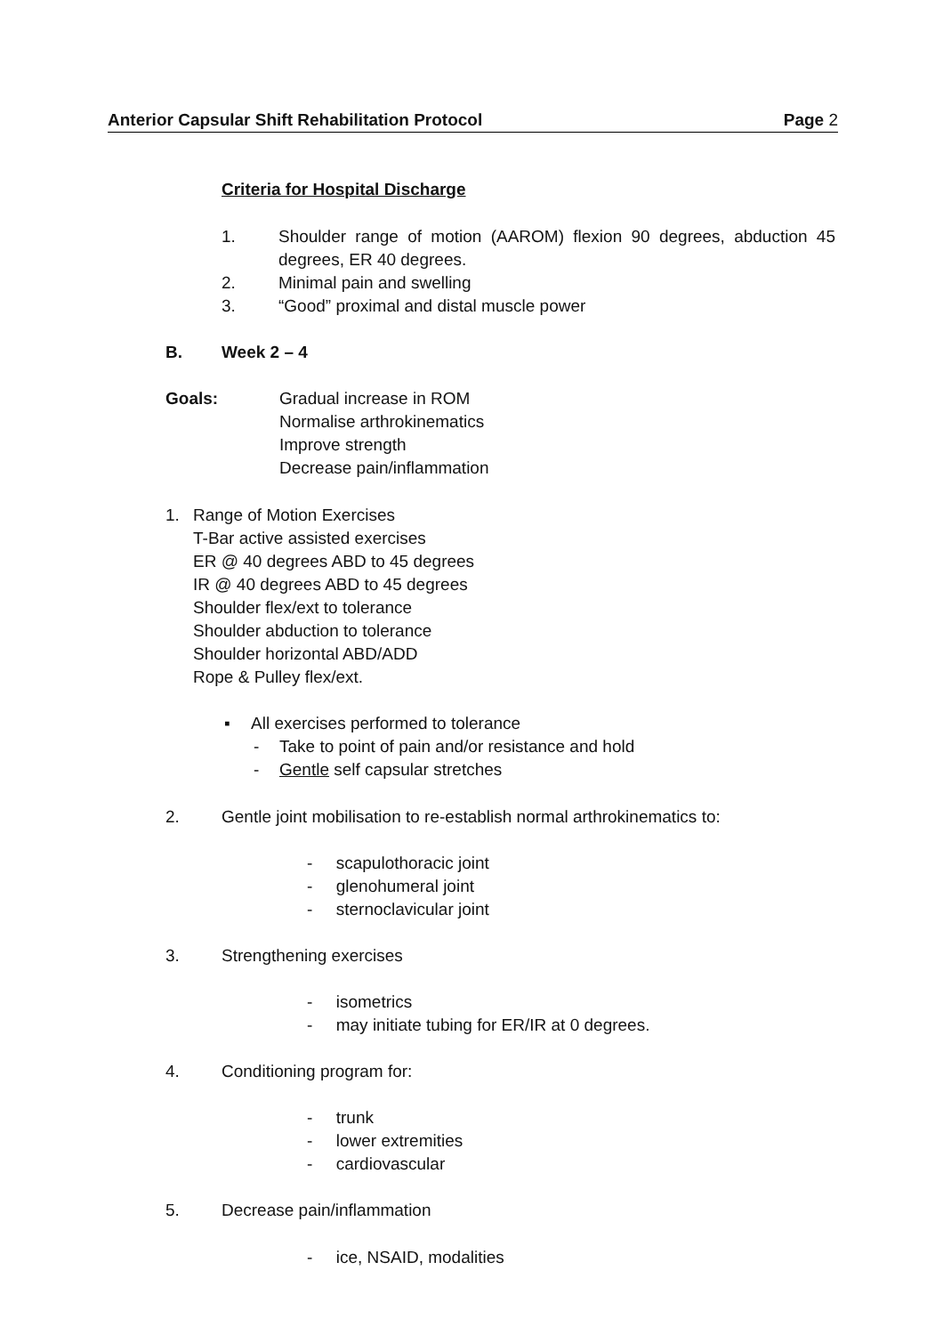Anterior Capsular Shift Rehabilitation Protocol Page 2
Criteria for Hospital Discharge
1. Shoulder range of motion (AAROM) flexion 90 degrees, abduction 45 degrees, ER 40 degrees.
2. Minimal pain and swelling
3. “Good” proximal and distal muscle power
B. Week 2 – 4
Goals: Gradual increase in ROM
Normalise arthrokinematics
Improve strength
Decrease pain/inflammation
1. Range of Motion Exercises
T-Bar active assisted exercises
ER @ 40 degrees ABD to 45 degrees
IR @ 40 degrees ABD to 45 degrees
Shoulder flex/ext to tolerance
Shoulder abduction to tolerance
Shoulder horizontal ABD/ADD
Rope & Pulley flex/ext.
▪ All exercises performed to tolerance
- Take to point of pain and/or resistance and hold
- Gentle self capsular stretches
2. Gentle joint mobilisation to re-establish normal arthrokinematics to:
- scapulothoracic joint
- glenohumeral joint
- sternoclavicular joint
3. Strengthening exercises
- isometrics
- may initiate tubing for ER/IR at 0 degrees.
4. Conditioning program for:
- trunk
- lower extremities
- cardiovascular
5. Decrease pain/inflammation
- ice, NSAID, modalities